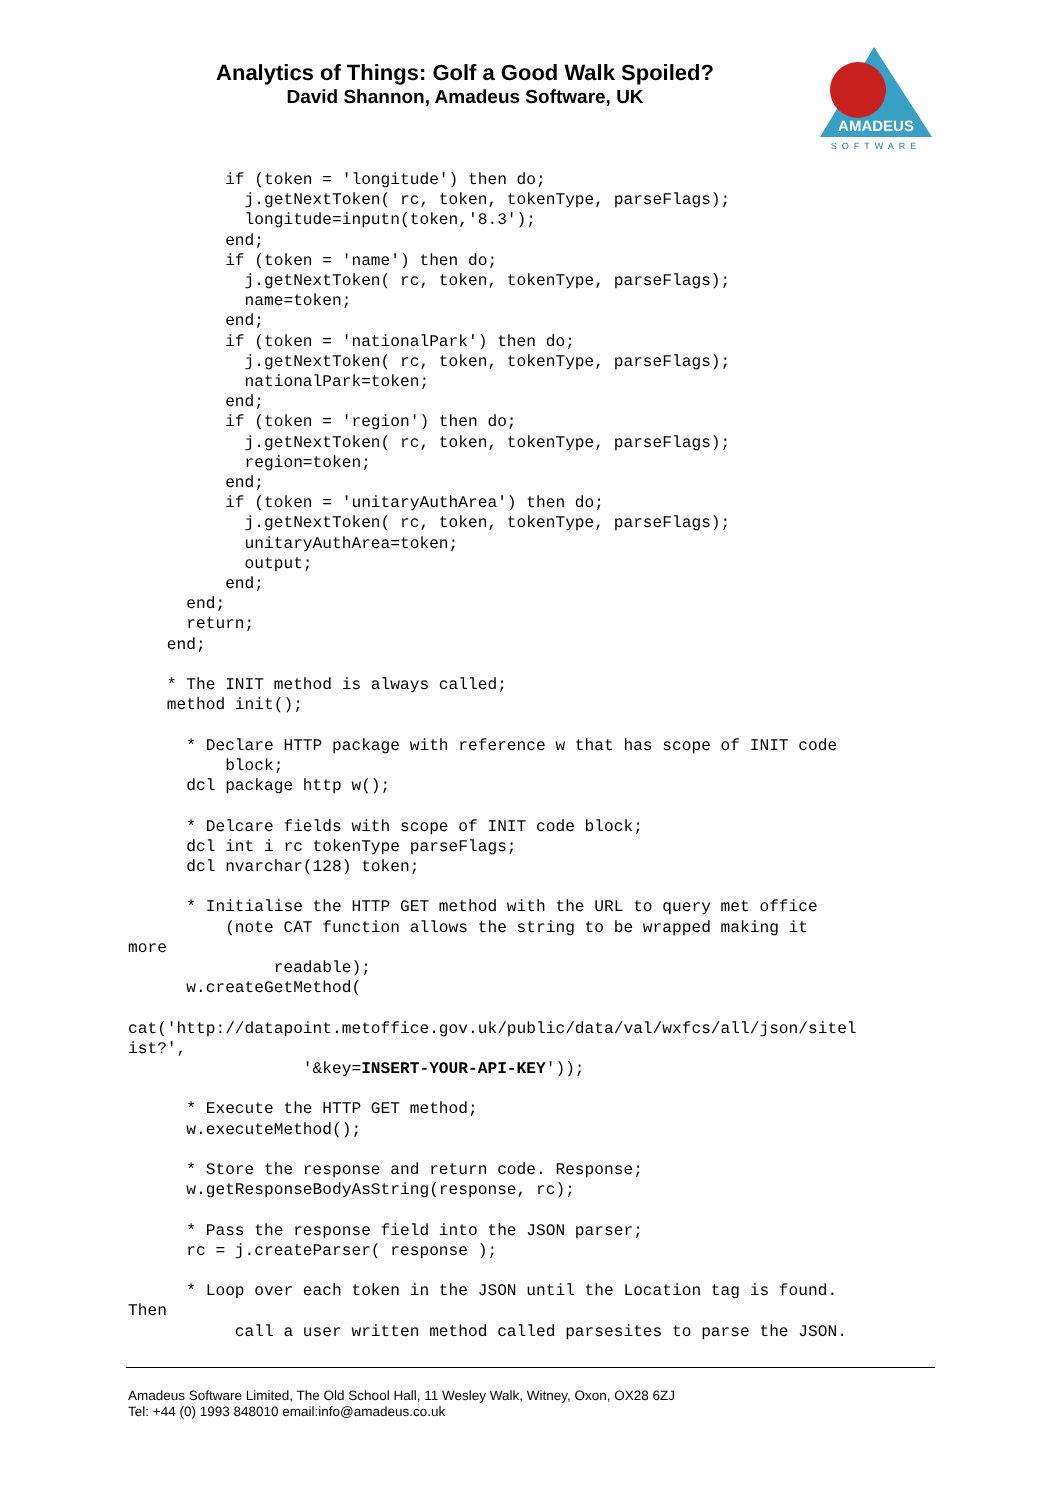Analytics of Things: Golf a Good Walk Spoiled?
David Shannon, Amadeus Software, UK
AMADEUS
SOFTWARE
          if (token = 'longitude') then do;
            j.getNextToken( rc, token, tokenType, parseFlags);
            longitude=inputn(token,'8.3');
          end;
          if (token = 'name') then do;
            j.getNextToken( rc, token, tokenType, parseFlags);
            name=token;
          end;
          if (token = 'nationalPark') then do;
            j.getNextToken( rc, token, tokenType, parseFlags);
            nationalPark=token;
          end;
          if (token = 'region') then do;
            j.getNextToken( rc, token, tokenType, parseFlags);
            region=token;
          end;
          if (token = 'unitaryAuthArea') then do;
            j.getNextToken( rc, token, tokenType, parseFlags);
            unitaryAuthArea=token;
            output;
          end;
      end;
      return;
    end;

    * The INIT method is always called;
    method init();

      * Declare HTTP package with reference w that has scope of INIT code
          block;
      dcl package http w();

      * Delcare fields with scope of INIT code block;
      dcl int i rc tokenType parseFlags;
      dcl nvarchar(128) token;

      * Initialise the HTTP GET method with the URL to query met office
          (note CAT function allows the string to be wrapped making it
more
               readable);
      w.createGetMethod(

cat('http://datapoint.metoffice.gov.uk/public/data/val/wxfcs/all/json/sitel
ist?',
                  '&key=INSERT-YOUR-API-KEY'));

      * Execute the HTTP GET method;
      w.executeMethod();

      * Store the response and return code. Response;
      w.getResponseBodyAsString(response, rc);

      * Pass the response field into the JSON parser;
      rc = j.createParser( response );

      * Loop over each token in the JSON until the Location tag is found.
Then
           call a user written method called parsesites to parse the JSON.
Amadeus Software Limited, The Old School Hall, 11 Wesley Walk, Witney, Oxon, OX28 6ZJ
Tel: +44 (0) 1993 848010 email:info@amadeus.co.uk